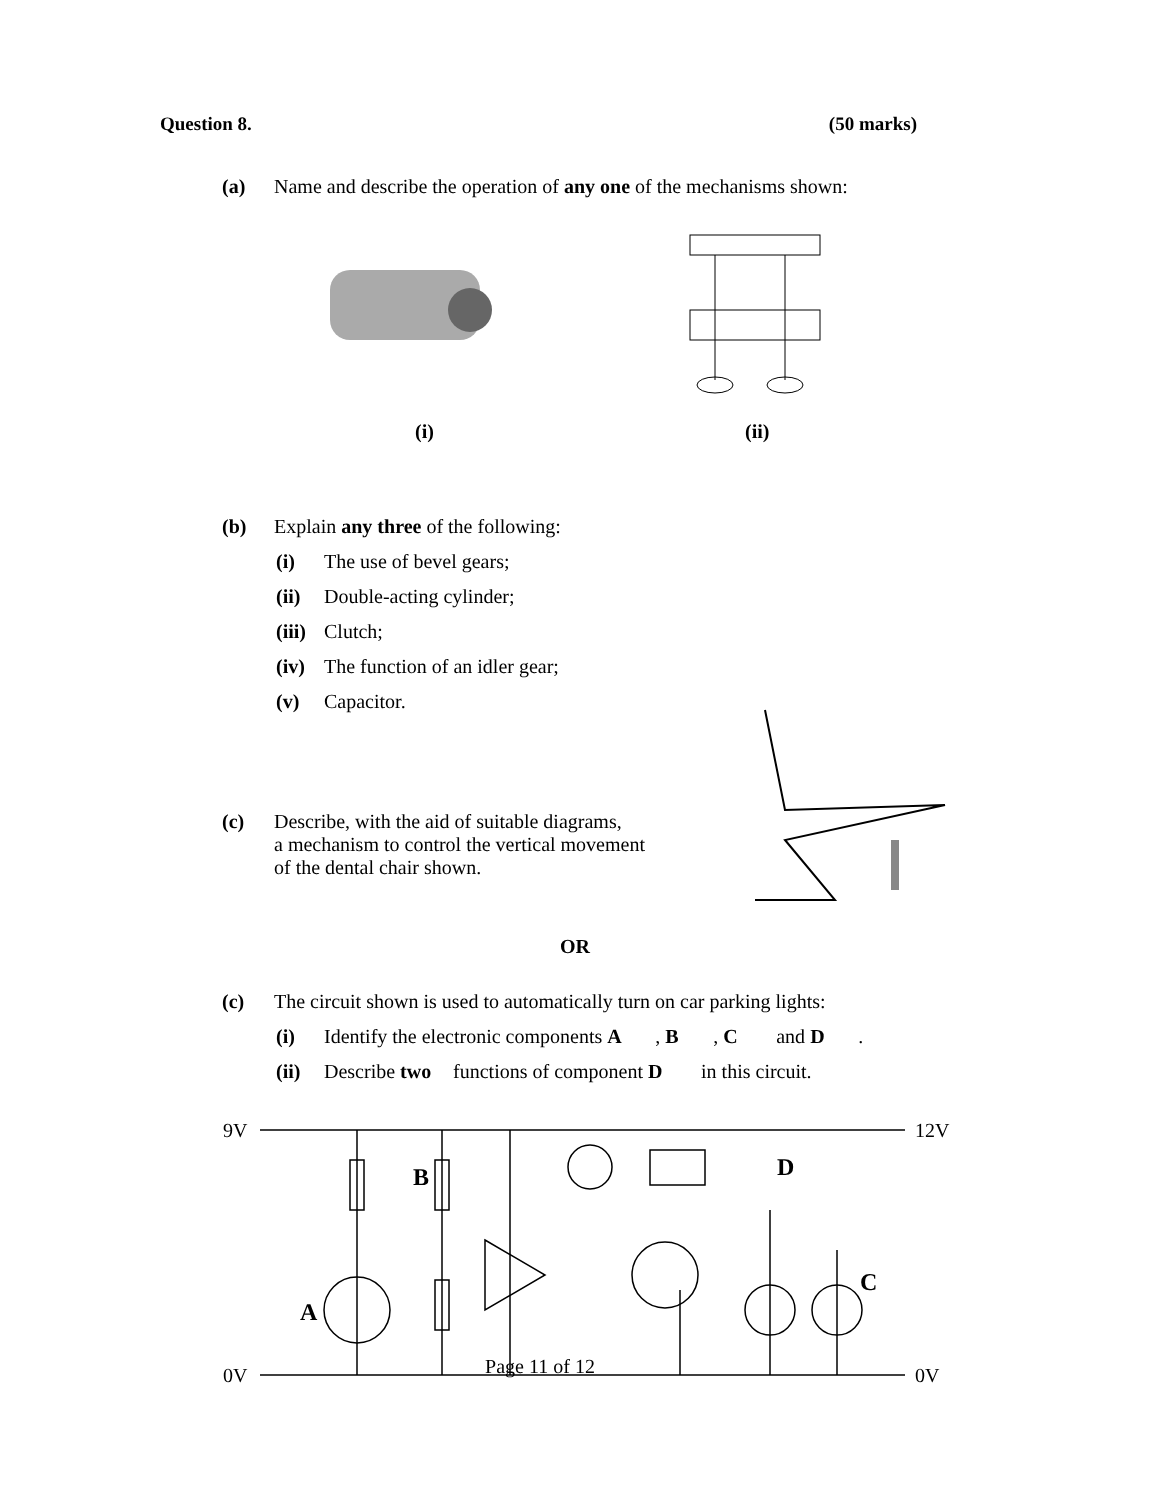Question 8. (50 marks)
(a) Name and describe the operation of any one of the mechanisms shown:
(i) (ii)
(b) Explain any three of the following:
(i) The use of bevel gears;
(ii) Double-acting cylinder;
(iii) Clutch;
(iv) The function of an idler gear;
(v) Capacitor.
(c) Describe, with the aid of suitable diagrams,
a mechanism to control the vertical movement
of the dental chair shown.
OR
(c) The circuit shown is used to automatically turn on car parking lights:
(i) Identify the electronic components A, B, C and D.
(ii) Describe two functions of component D in this circuit.
9V
0V
12V
0V
A
B
C
D
Page 11 of 12